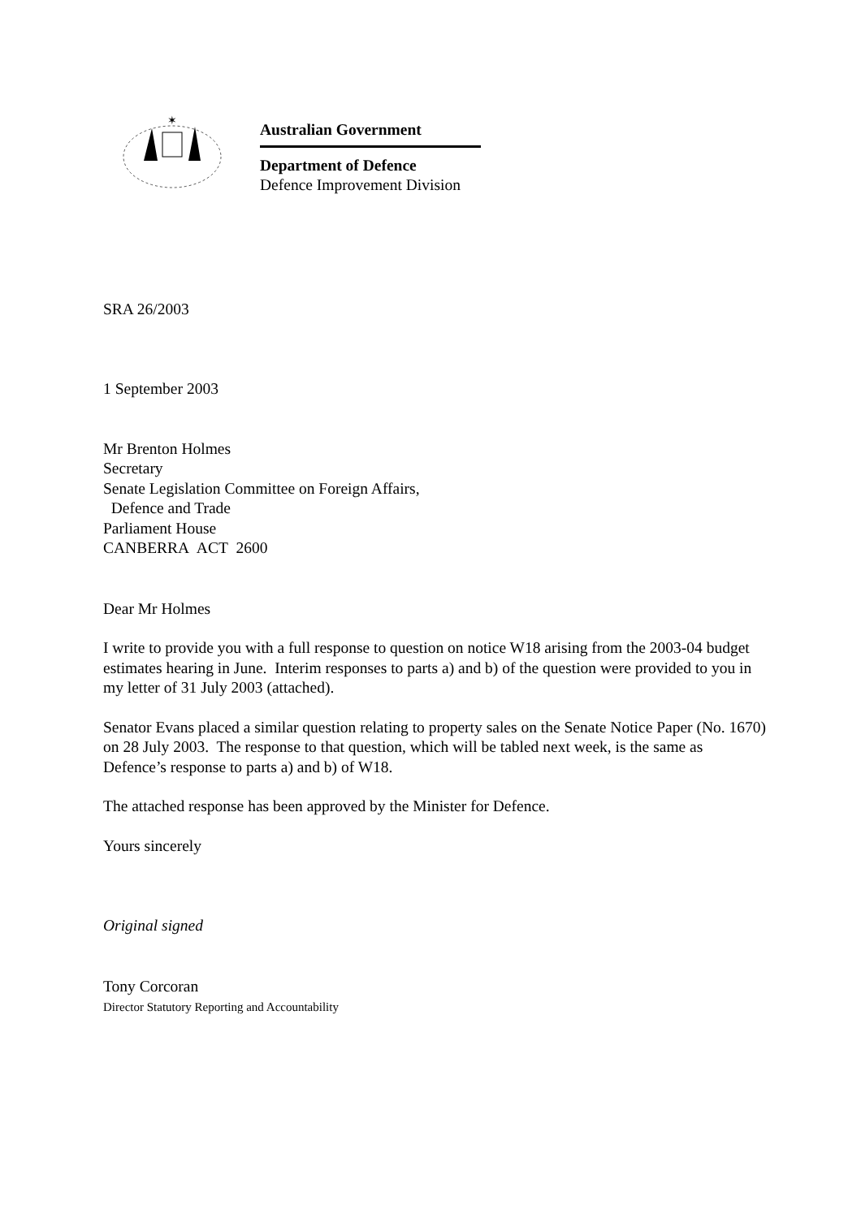✶
Australian Government
Department of Defence
Defence Improvement Division
SRA 26/2003
1 September 2003
Mr Brenton Holmes
Secretary
Senate Legislation Committee on Foreign Affairs,
Defence and Trade
Parliament House
CANBERRA ACT 2600
Dear Mr Holmes
I write to provide you with a full response to question on notice W18 arising from the 2003-04 budget estimates hearing in June. Interim responses to parts a) and b) of the question were provided to you in my letter of 31 July 2003 (attached).
Senator Evans placed a similar question relating to property sales on the Senate Notice Paper (No. 1670) on 28 July 2003. The response to that question, which will be tabled next week, is the same as Defence’s response to parts a) and b) of W18.
The attached response has been approved by the Minister for Defence.
Yours sincerely
Original signed
Tony Corcoran
Director Statutory Reporting and Accountability